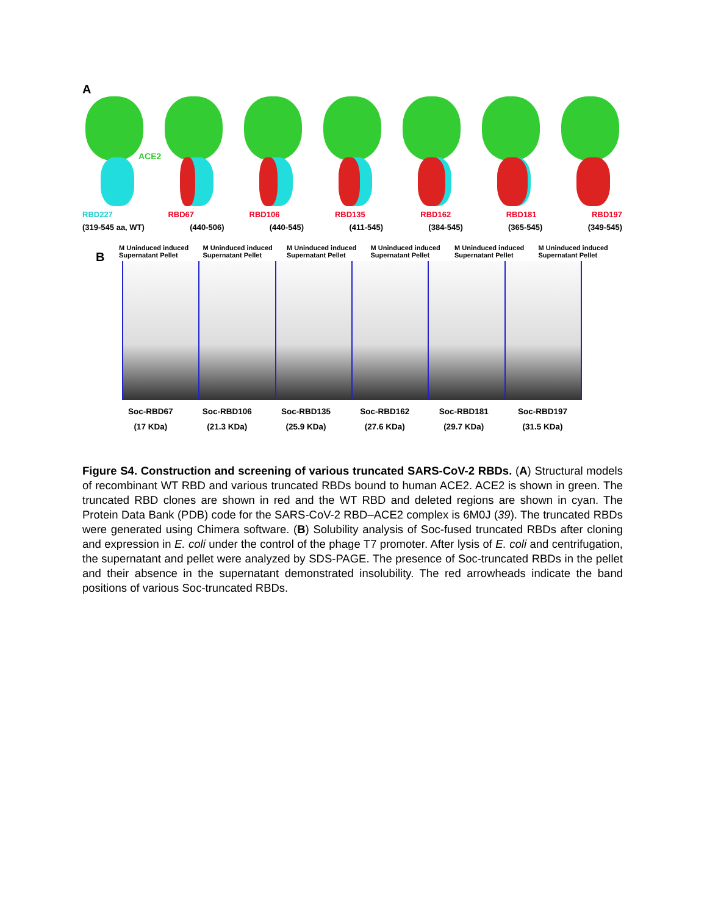A
ACE2
RBD227 RBD67 RBD106 RBD135 RBD162 RBD181 RBD197
(319-545 aa, WT) (440-506) (440-545) (411-545) (384-545) (365-545) (349-545)
B
M Uninduced induced Supernatant Pellet M Uninduced induced Supernatant Pellet M Uninduced induced Supernatant Pellet M Uninduced induced Supernatant Pellet M Uninduced induced Supernatant Pellet M Uninduced induced Supernatant Pellet
Soc-RBD67
(17 KDa) Soc-RBD106
(21.3 KDa) Soc-RBD135
(25.9 KDa) Soc-RBD162
(27.6 KDa) Soc-RBD181
(29.7 KDa) Soc-RBD197
(31.5 KDa)
Figure S4. Construction and screening of various truncated SARS-CoV-2 RBDs. (A) Structural models of recombinant WT RBD and various truncated RBDs bound to human ACE2. ACE2 is shown in green. The truncated RBD clones are shown in red and the WT RBD and deleted regions are shown in cyan. The Protein Data Bank (PDB) code for the SARS-CoV-2 RBD–ACE2 complex is 6M0J (39). The truncated RBDs were generated using Chimera software. (B) Solubility analysis of Soc-fused truncated RBDs after cloning and expression in E. coli under the control of the phage T7 promoter. After lysis of E. coli and centrifugation, the supernatant and pellet were analyzed by SDS-PAGE. The presence of Soc-truncated RBDs in the pellet and their absence in the supernatant demonstrated insolubility. The red arrowheads indicate the band positions of various Soc-truncated RBDs.